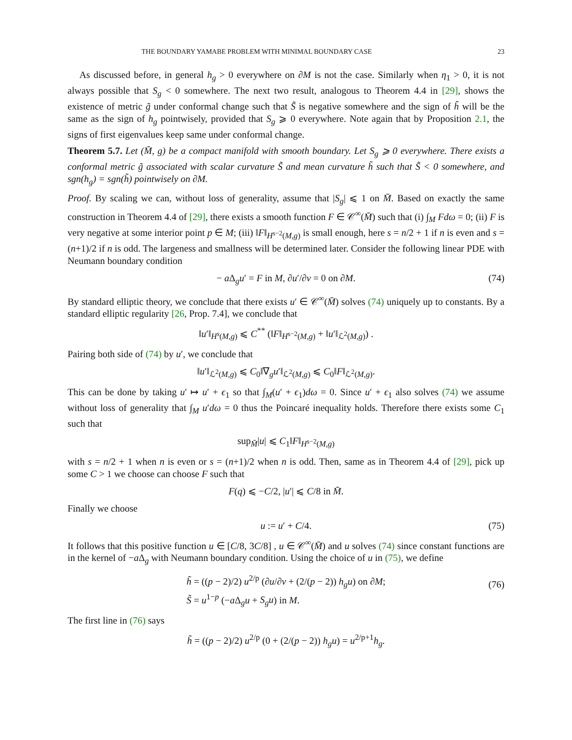THE BOUNDARY YAMABE PROBLEM WITH MINIMAL BOUNDARY CASE 23
As discussed before, in general h<sub>g</sub> > 0 everywhere on ∂M is not the case. Similarly when η<sub>1</sub> > 0, it is not always possible that S<sub>g</sub> < 0 somewhere. The next two result, analogous to Theorem 4.4 in [29], shows the existence of metric g̃ under conformal change such that S̃ is negative somewhere and the sign of h̃ will be the same as the sign of h<sub>g</sub> pointwisely, provided that S<sub>g</sub> ⩾ 0 everywhere. Note again that by Proposition 2.1, the signs of first eigenvalues keep same under conformal change.
Theorem 5.7. Let (M̄, g) be a compact manifold with smooth boundary. Let S<sub>g</sub> ⩾ 0 everywhere. There exists a conformal metric g̃ associated with scalar curvature S̃ and mean curvature h̃ such that S̃ < 0 somewhere, and sgn(h<sub>g</sub>) = sgn(h̃) pointwisely on ∂M.
Proof. By scaling we can, without loss of generality, assume that |S<sub>g</sub>| ⩽ 1 on M̄. Based on exactly the same construction in Theorem 4.4 of [29], there exists a smooth function F ∈ 𝒞<sup>∞</sup>(M̄) such that (i) ∫<sub>M</sub> Fdω = 0; (ii) F is very negative at some interior point p ∈ M; (iii) ‖F‖<sub>H<sup>s−2</sup>(M,g)</sub> is small enough, here s = n/2 + 1 if n is even and s = (n+1)/2 if n is odd. The largeness and smallness will be determined later. Consider the following linear PDE with Neumann boundary condition
− a Δ<sub>g</sub>u′ = F in M, ∂u′/∂ν = 0 on ∂M. (74)
By standard elliptic theory, we conclude that there exists u′ ∈ 𝒞<sup>∞</sup>(M̄) solves (74) uniquely up to constants. By a standard elliptic regularity [26, Prop. 7.4], we conclude that
‖u′‖<sub>H<sup>s</sup>(M,g)</sub> ⩽ C<sup>**</sup> (‖F‖<sub>H<sup>s−2</sup>(M,g)</sub> + ‖u′‖<sub>ℒ<sup>2</sup>(M,g)</sub>) .
Pairing both side of (74) by u′, we conclude that
‖u′‖<sub>ℒ<sup>2</sup>(M,g)</sub> ⩽ C<sub>0</sub>‖∇<sub>g</sub>u′‖<sub>ℒ<sup>2</sup>(M,g)</sub> ⩽ C<sub>0</sub>‖F‖<sub>ℒ<sup>2</sup>(M,g)</sub>.
This can be done by taking u′ ↦ u′ + ϵ<sub>1</sub> so that ∫<sub>M</sub>(u′ + ϵ<sub>1</sub>)dω = 0. Since u′ + ϵ<sub>1</sub> also solves (74) we assume without loss of generality that ∫<sub>M</sub> u′dω = 0 thus the Poincaré inequality holds. Therefore there exists some C<sub>1</sub> such that
sup<sub>M̄</sub>|u| ⩽ C<sub>1</sub>‖F‖<sub>H<sup>s−2</sup>(M,g)</sub>
with s = n/2 + 1 when n is even or s = (n+1)/2 when n is odd. Then, same as in Theorem 4.4 of [29], pick up some C > 1 we choose can choose F such that
F(q) ⩽ −C/2, |u′| ⩽ C/8 in M̄.
Finally we choose
u := u′ + C/4. (75)
It follows that this positive function u ∈ [C/8, 3C/8] , u ∈ 𝒞<sup>∞</sup>(M̄) and u solves (74) since constant functions are in the kernel of −a Δ<sub>g</sub> with Neumann boundary condition. Using the choice of u in (75), we define
h̃ = ((p − 2)/2) u<sup>2/p</sup> (∂u/∂ν + (2/(p − 2)) h<sub>g</sub>u) on ∂M;
S̃ = u<sup>1−p</sup> (−a Δ<sub>g</sub>u + S<sub>g</sub>u) in M.
(76)
The first line in (76) says
h̃ = ((p − 2)/2) u<sup>2/p</sup> (0 + (2/(p − 2)) h<sub>g</sub>u) = u<sup>2/p+1</sup>h<sub>g</sub>.